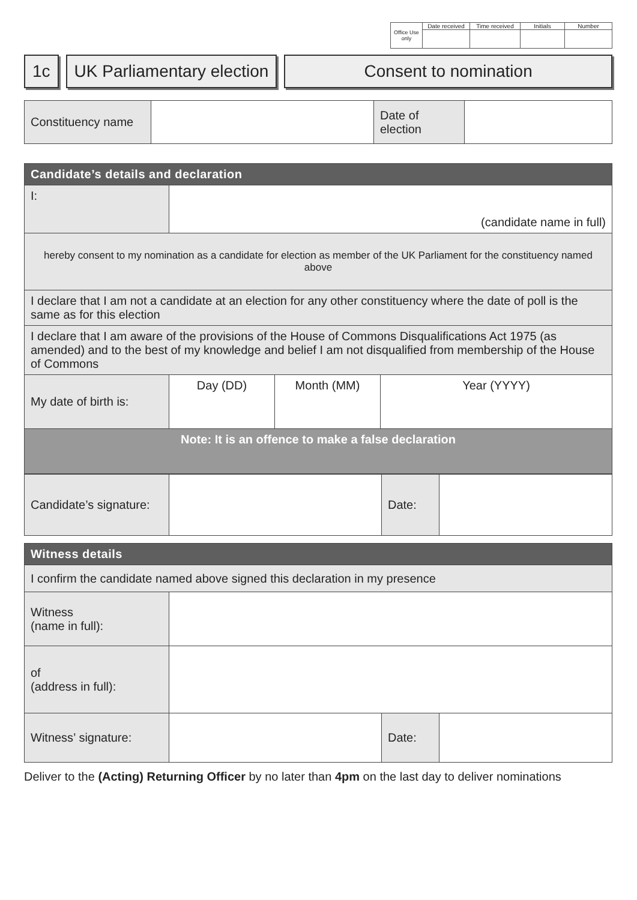| Office Use only | Date received | Time received | Initials | Number |
1c UK Parliamentary election Consent to nomination
| Constituency name | | Date of election | |
| Candidate’s details and declaration | | | |
| I: | (candidate name in full) | | |
| hereby consent to my nomination as a candidate for election as member of the UK Parliament for the constituency named above | | | |
| I declare that I am not a candidate at an election for any other constituency where the date of poll is the same as for this election | | | |
| I declare that I am aware of the provisions of the House of Commons Disqualifications Act 1975 (as amended) and to the best of my knowledge and belief I am not disqualified from membership of the House of Commons | | | |
| My date of birth is: | Day (DD) | Month (MM) | Year (YYYY) |
| Note: It is an offence to make a false declaration | | | |
| Candidate’s signature: | | Date: | |
| Witness details | | | |
| I confirm the candidate named above signed this declaration in my presence | | | |
| Witness (name in full): | | | |
| of (address in full): | | | |
| Witness’ signature: | | Date: | |
Deliver to the (Acting) Returning Officer by no later than 4pm on the last day to deliver nominations